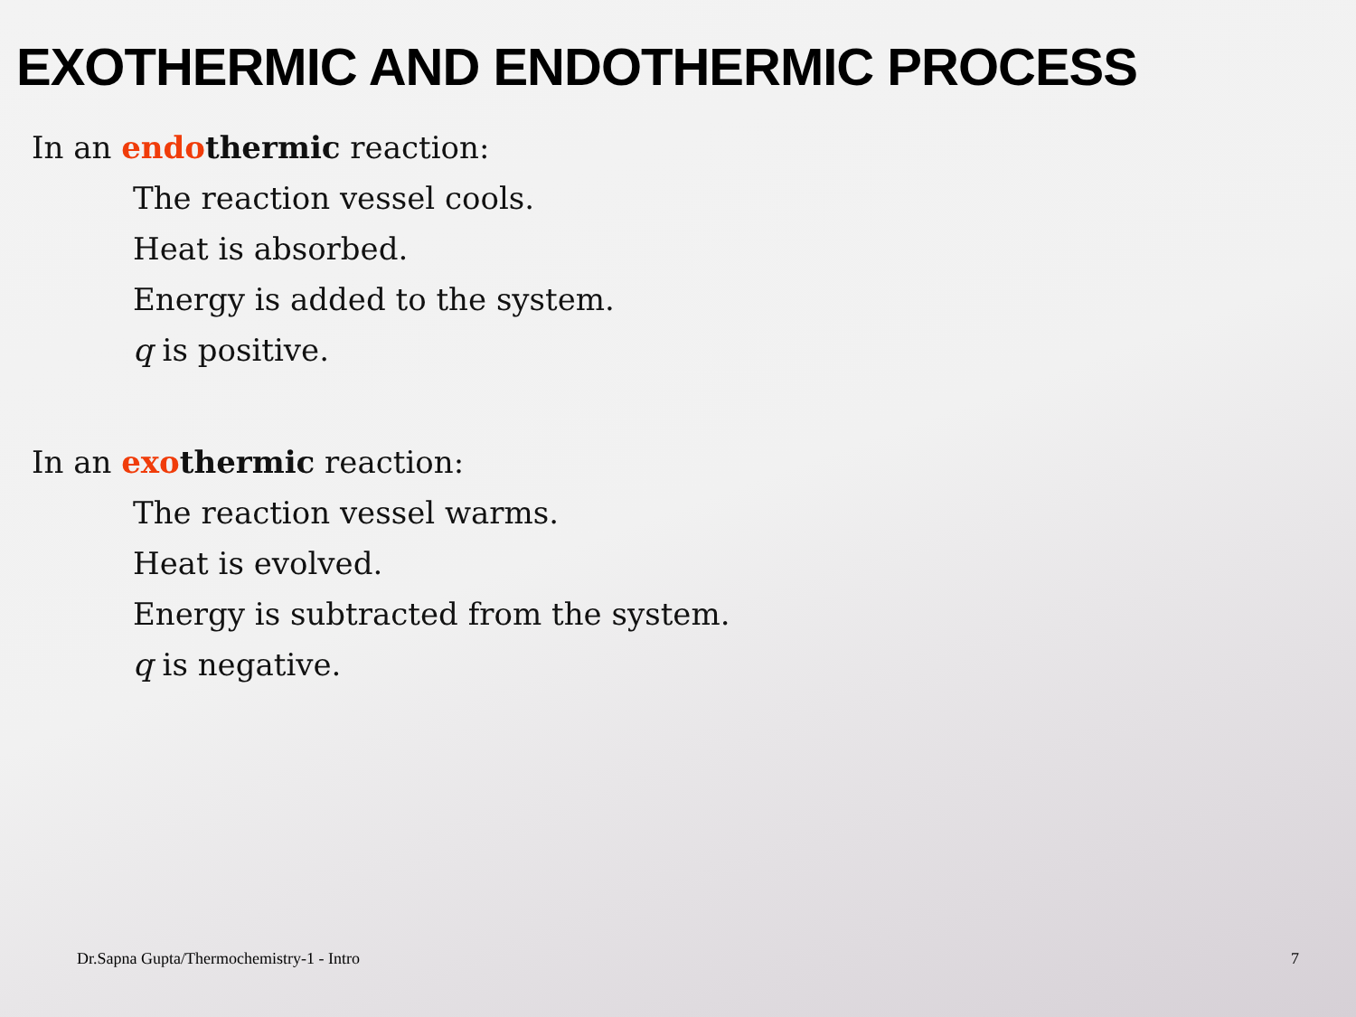EXOTHERMIC AND ENDOTHERMIC PROCESS
In an endo thermic reaction:
The reaction vessel cools.
Heat is absorbed.
Energy is added to the system.
q is positive.
In an exo thermic reaction:
The reaction vessel warms.
Heat is evolved.
Energy is subtracted from the system.
q is negative.
Dr.Sapna Gupta/Thermochemistry-1 - Intro
7